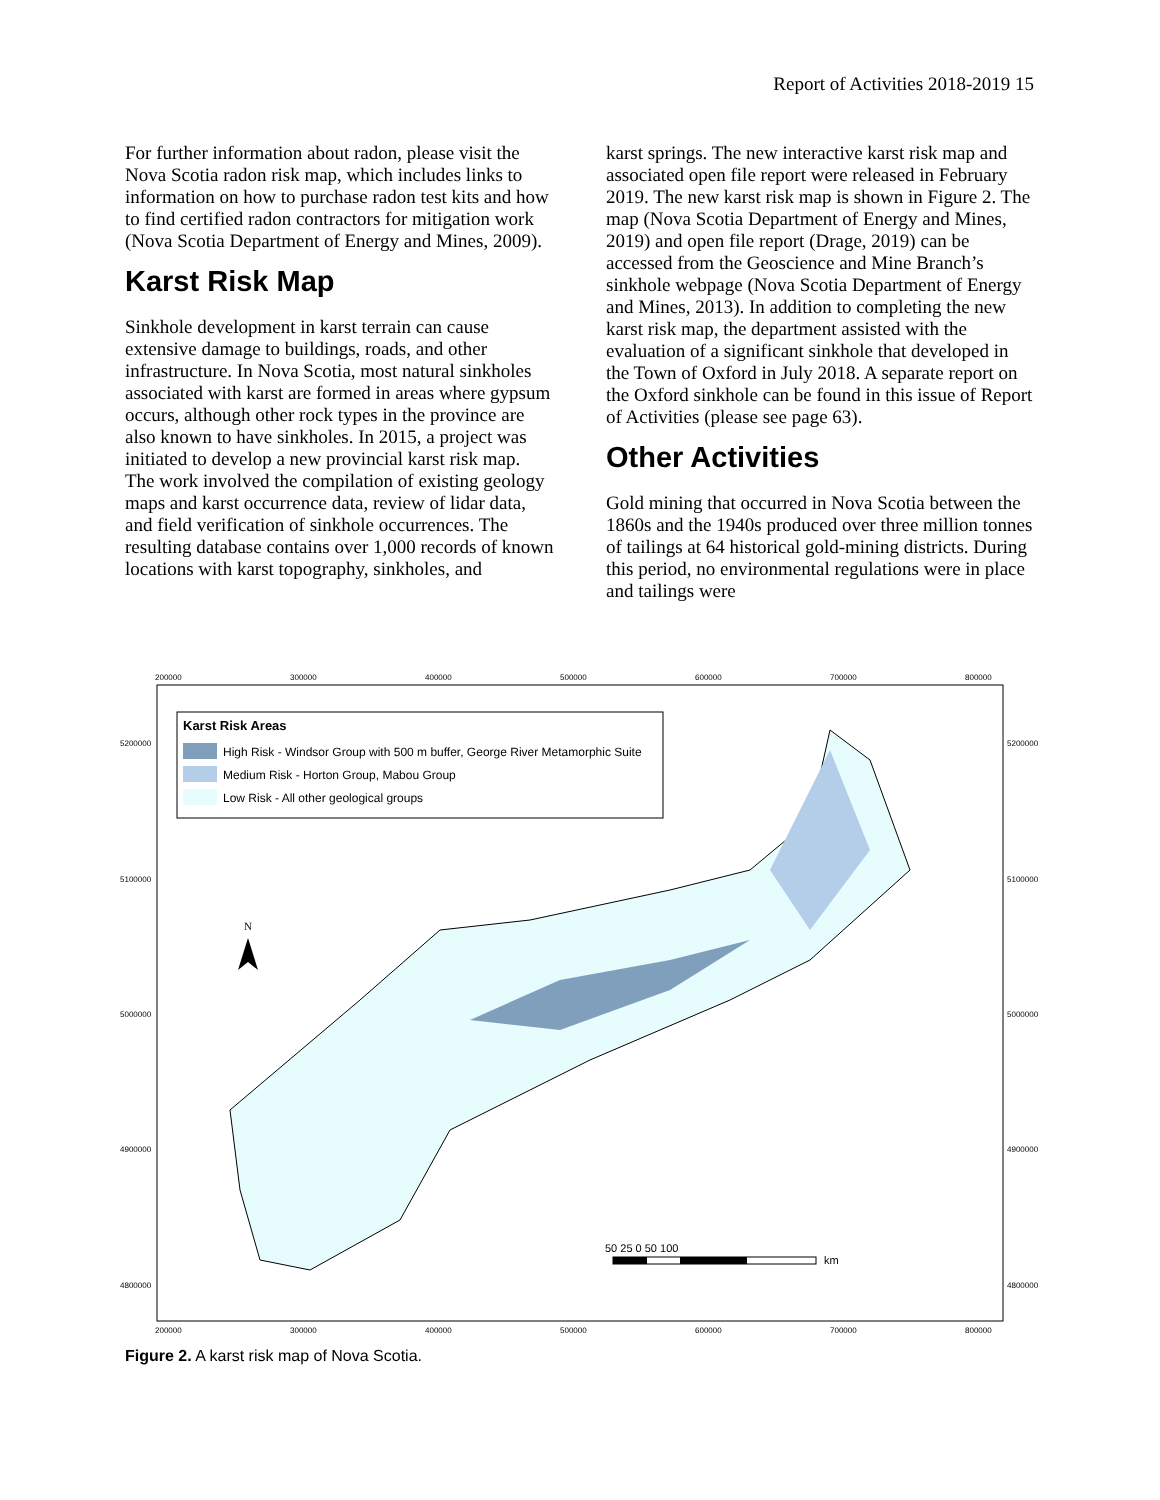Report of Activities 2018-2019 15
For further information about radon, please visit the Nova Scotia radon risk map, which includes links to information on how to purchase radon test kits and how to find certified radon contractors for mitigation work (Nova Scotia Department of Energy and Mines, 2009).
Karst Risk Map
Sinkhole development in karst terrain can cause extensive damage to buildings, roads, and other infrastructure. In Nova Scotia, most natural sinkholes associated with karst are formed in areas where gypsum occurs, although other rock types in the province are also known to have sinkholes. In 2015, a project was initiated to develop a new provincial karst risk map. The work involved the compilation of existing geology maps and karst occurrence data, review of lidar data, and field verification of sinkhole occurrences. The resulting database contains over 1,000 records of known locations with karst topography, sinkholes, and
karst springs. The new interactive karst risk map and associated open file report were released in February 2019. The new karst risk map is shown in Figure 2. The map (Nova Scotia Department of Energy and Mines, 2019) and open file report (Drage, 2019) can be accessed from the Geoscience and Mine Branch’s sinkhole webpage (Nova Scotia Department of Energy and Mines, 2013). In addition to completing the new karst risk map, the department assisted with the evaluation of a significant sinkhole that developed in the Town of Oxford in July 2018. A separate report on the Oxford sinkhole can be found in this issue of Report of Activities (please see page 63).
Other Activities
Gold mining that occurred in Nova Scotia between the 1860s and the 1940s produced over three million tonnes of tailings at 64 historical gold-mining districts. During this period, no environmental regulations were in place and tailings were
200000
300000
400000
500000
600000
700000
800000
200000
300000
400000
500000
600000
700000
800000
5200000
5100000
5000000
4900000
4800000
5200000
5100000
5000000
4900000
4800000
Karst Risk Areas
High Risk - Windsor Group with 500 m buffer, George River Metamorphic Suite
Medium Risk - Horton Group, Mabou Group
Low Risk - All other geological groups
N
50 25 0 50 100
km
Figure 2. A karst risk map of Nova Scotia.